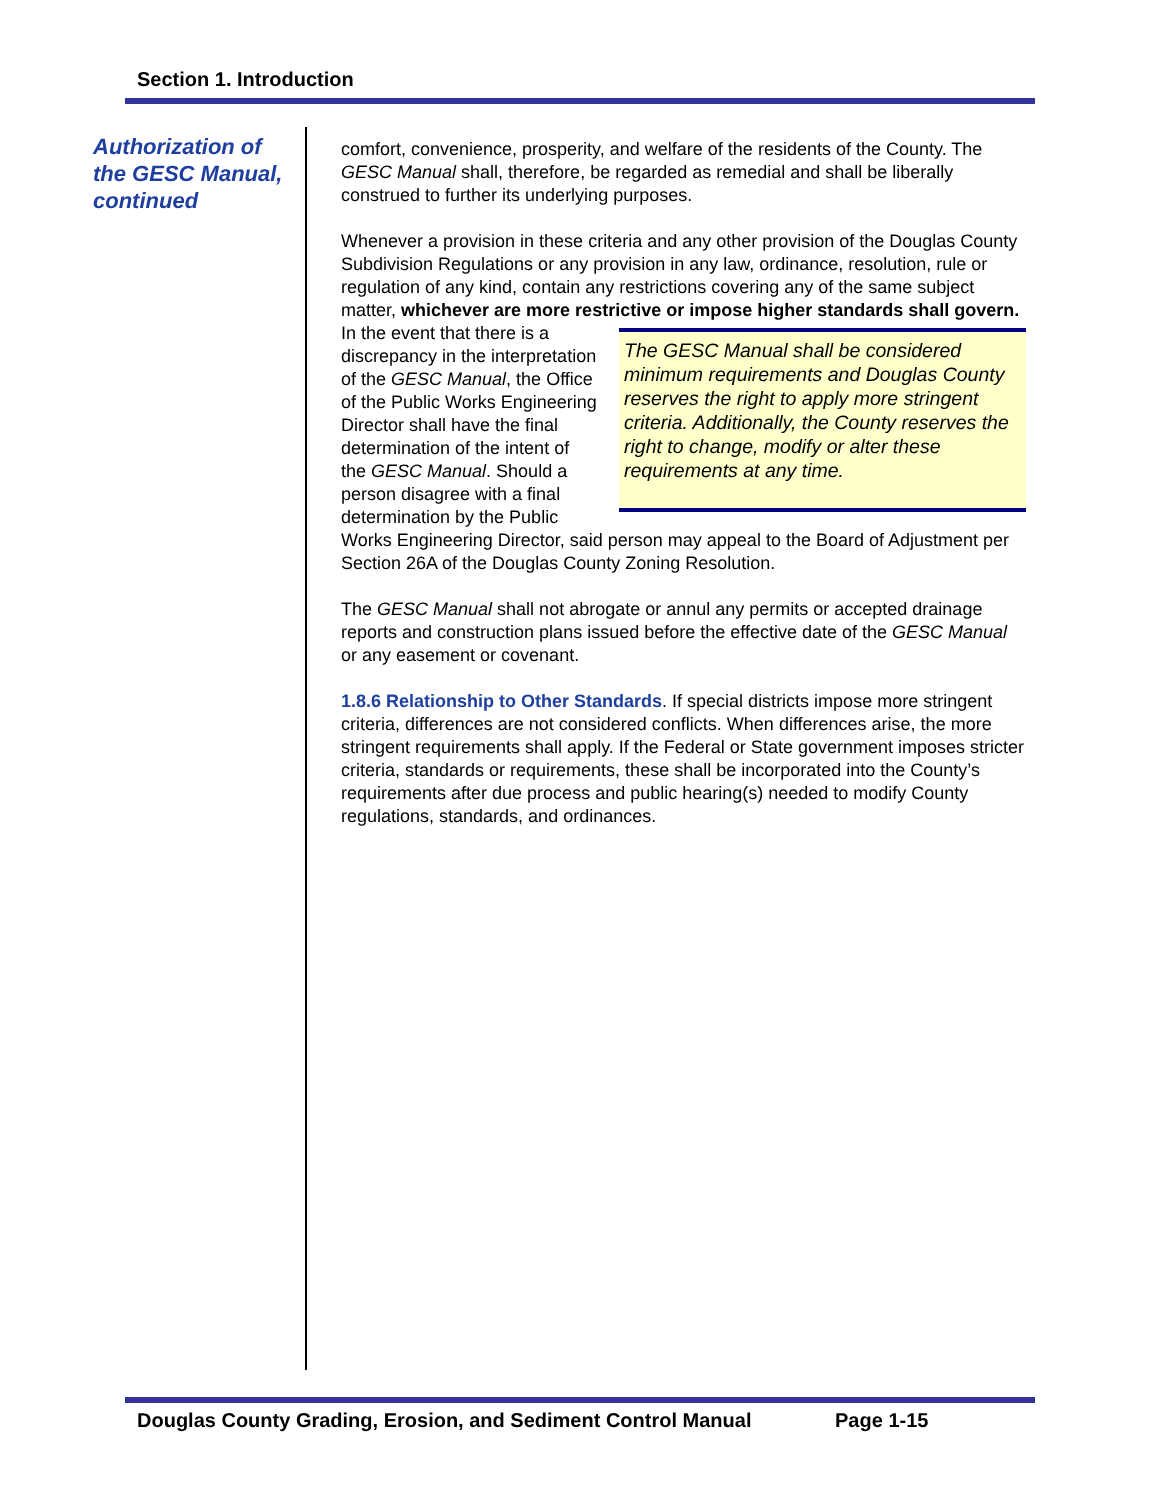Section 1. Introduction
Authorization of the GESC Manual, continued
comfort, convenience, prosperity, and welfare of the residents of the County. The GESC Manual shall, therefore, be regarded as remedial and shall be liberally construed to further its underlying purposes.
Whenever a provision in these criteria and any other provision of the Douglas County Subdivision Regulations or any provision in any law, ordinance, resolution, rule or regulation of any kind, contain any restrictions covering any of the same subject matter, whichever are more restrictive or impose higher standards shall The GESC Manual shall be considered minimum requirements and Douglas County reserves the right to apply more stringent criteria. Additionally, the County reserves the right to change, modify or alter these requirements at any time. govern. In the event that there is a discrepancy in the interpretation of the GESC Manual, the Office of the Public Works Engineering Director shall have the final determination of the intent of the GESC Manual. Should a person disagree with a final determination by the Public Works Engineering Director, said person may appeal to the Board of Adjustment per Section 26A of the Douglas County Zoning Resolution.
The GESC Manual shall not abrogate or annul any permits or accepted drainage reports and construction plans issued before the effective date of the GESC Manual or any easement or covenant.
1.8.6 Relationship to Other Standards. If special districts impose more stringent criteria, differences are not considered conflicts. When differences arise, the more stringent requirements shall apply. If the Federal or State government imposes stricter criteria, standards or requirements, these shall be incorporated into the County’s requirements after due process and public hearing(s) needed to modify County regulations, standards, and ordinances.
Douglas County Grading, Erosion, and Sediment Control Manual Page 1-15